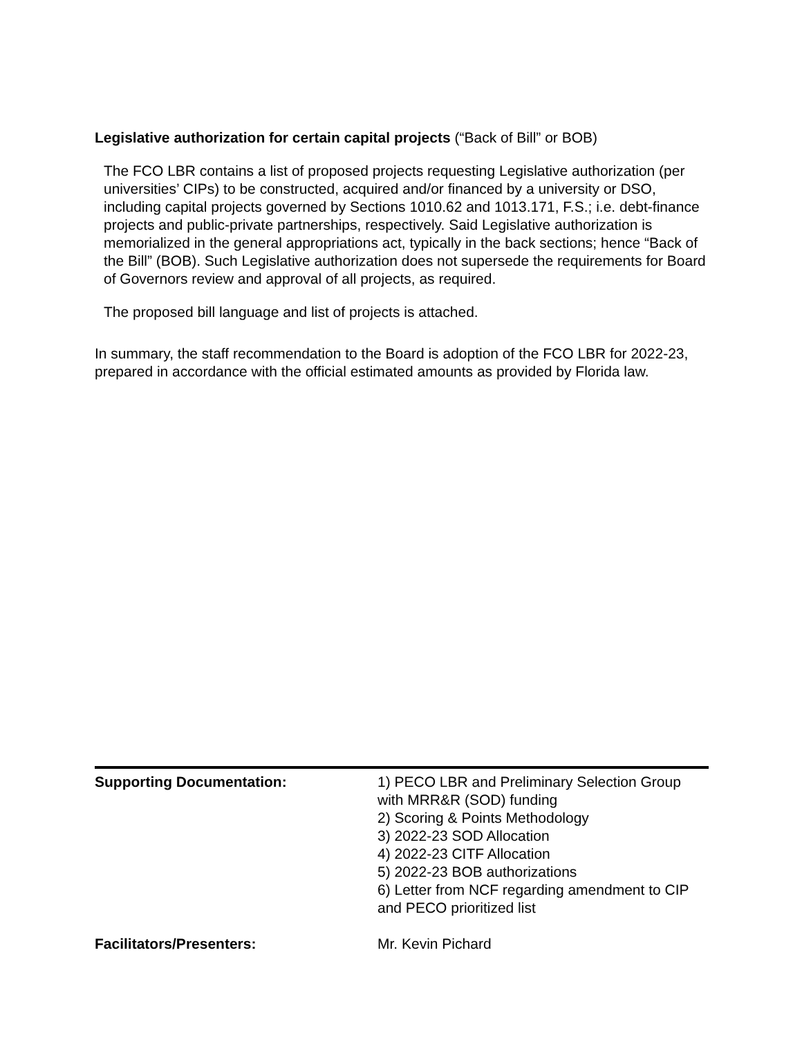Legislative authorization for certain capital projects (“Back of Bill” or BOB)
The FCO LBR contains a list of proposed projects requesting Legislative authorization (per universities’ CIPs) to be constructed, acquired and/or financed by a university or DSO, including capital projects governed by Sections 1010.62 and 1013.171, F.S.; i.e. debt-finance projects and public-private partnerships, respectively. Said Legislative authorization is memorialized in the general appropriations act, typically in the back sections; hence “Back of the Bill” (BOB). Such Legislative authorization does not supersede the requirements for Board of Governors review and approval of all projects, as required.
The proposed bill language and list of projects is attached.
In summary, the staff recommendation to the Board is adoption of the FCO LBR for 2022-23, prepared in accordance with the official estimated amounts as provided by Florida law.
| Supporting Documentation: | 1) PECO LBR and Preliminary Selection Group with MRR&R (SOD) funding 2) Scoring & Points Methodology 3) 2022-23 SOD Allocation 4) 2022-23 CITF Allocation 5) 2022-23 BOB authorizations 6) Letter from NCF regarding amendment to CIP and PECO prioritized list |
| Facilitators/Presenters: | Mr. Kevin Pichard |